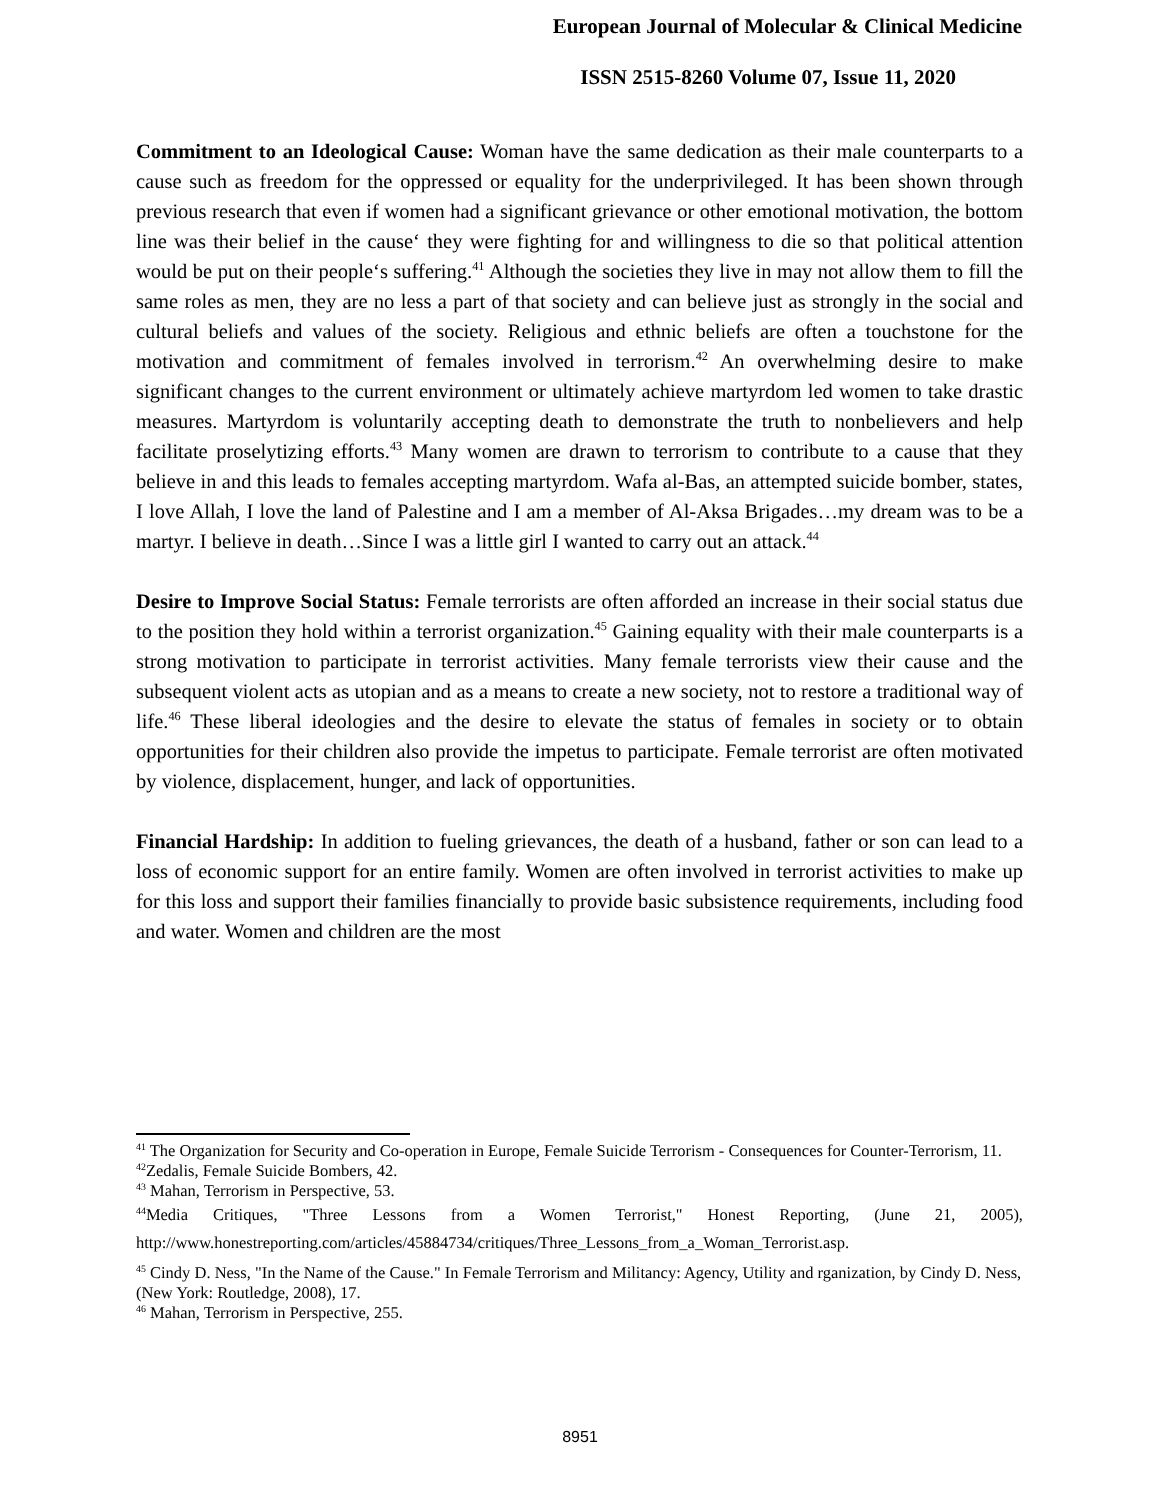European Journal of Molecular & Clinical Medicine
ISSN 2515-8260 Volume 07, Issue 11, 2020
Commitment to an Ideological Cause: Woman have the same dedication as their male counterparts to a cause such as freedom for the oppressed or equality for the underprivileged. It has been shown through previous research that even if women had a significant grievance or other emotional motivation, the bottom line was their belief in the cause‘ they were fighting for and willingness to die so that political attention would be put on their people‘s suffering.<sup>41</sup> Although the societies they live in may not allow them to fill the same roles as men, they are no less a part of that society and can believe just as strongly in the social and cultural beliefs and values of the society. Religious and ethnic beliefs are often a touchstone for the motivation and commitment of females involved in terrorism.<sup>42</sup> An overwhelming desire to make significant changes to the current environment or ultimately achieve martyrdom led women to take drastic measures. Martyrdom is voluntarily accepting death to demonstrate the truth to nonbelievers and help facilitate proselytizing efforts.<sup>43</sup> Many women are drawn to terrorism to contribute to a cause that they believe in and this leads to females accepting martyrdom. Wafa al-Bas, an attempted suicide bomber, states, I love Allah, I love the land of Palestine and I am a member of Al-Aksa Brigades…my dream was to be a martyr. I believe in death…Since I was a little girl I wanted to carry out an attack.<sup>44</sup>
Desire to Improve Social Status: Female terrorists are often afforded an increase in their social status due to the position they hold within a terrorist organization.<sup>45</sup> Gaining equality with their male counterparts is a strong motivation to participate in terrorist activities. Many female terrorists view their cause and the subsequent violent acts as utopian and as a means to create a new society, not to restore a traditional way of life.<sup>46</sup> These liberal ideologies and the desire to elevate the status of females in society or to obtain opportunities for their children also provide the impetus to participate. Female terrorist are often motivated by violence, displacement, hunger, and lack of opportunities.
Financial Hardship: In addition to fueling grievances, the death of a husband, father or son can lead to a loss of economic support for an entire family. Women are often involved in terrorist activities to make up for this loss and support their families financially to provide basic subsistence requirements, including food and water. Women and children are the most
<sup>41</sup> The Organization for Security and Co-operation in Europe, Female Suicide Terrorism - Consequences for Counter-Terrorism, 11.
<sup>42</sup> Zedalis, Female Suicide Bombers, 42.
<sup>43</sup> Mahan, Terrorism in Perspective, 53.
<sup>44</sup> Media Critiques, "Three Lessons from a Women Terrorist," Honest Reporting, (June 21, 2005), http://www.honestreporting.com/articles/45884734/critiques/Three_Lessons_from_a_Woman_Terrorist.asp.
<sup>45</sup> Cindy D. Ness, "In the Name of the Cause." In Female Terrorism and Militancy: Agency, Utility and rganization, by Cindy D. Ness, (New York: Routledge, 2008), 17.
<sup>46</sup> Mahan, Terrorism in Perspective, 255.
8951